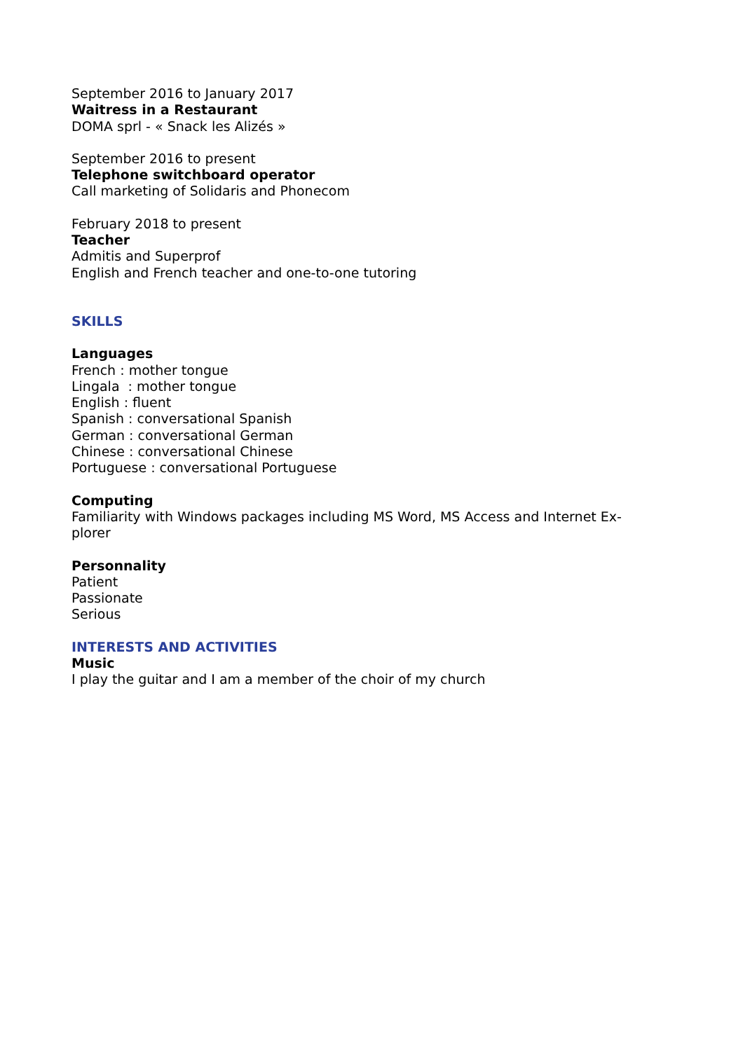September 2016 to January 2017
Waitress in a Restaurant
DOMA sprl - « Snack les Alizés »
September 2016 to present
Telephone switchboard operator
Call marketing of Solidaris and Phonecom
February 2018 to present
Teacher
Admitis and Superprof
English and French teacher and one-to-one tutoring
SKILLS
Languages
French : mother tongue
Lingala : mother tongue
English : fluent
Spanish : conversational Spanish
German : conversational German
Chinese : conversational Chinese
Portuguese : conversational Portuguese
Computing
Familiarity with Windows packages including MS Word, MS Access and Internet Ex-
plorer
Personnality
Patient
Passionate
Serious
INTERESTS AND ACTIVITIES
Music
I play the guitar and I am a member of the choir of my church